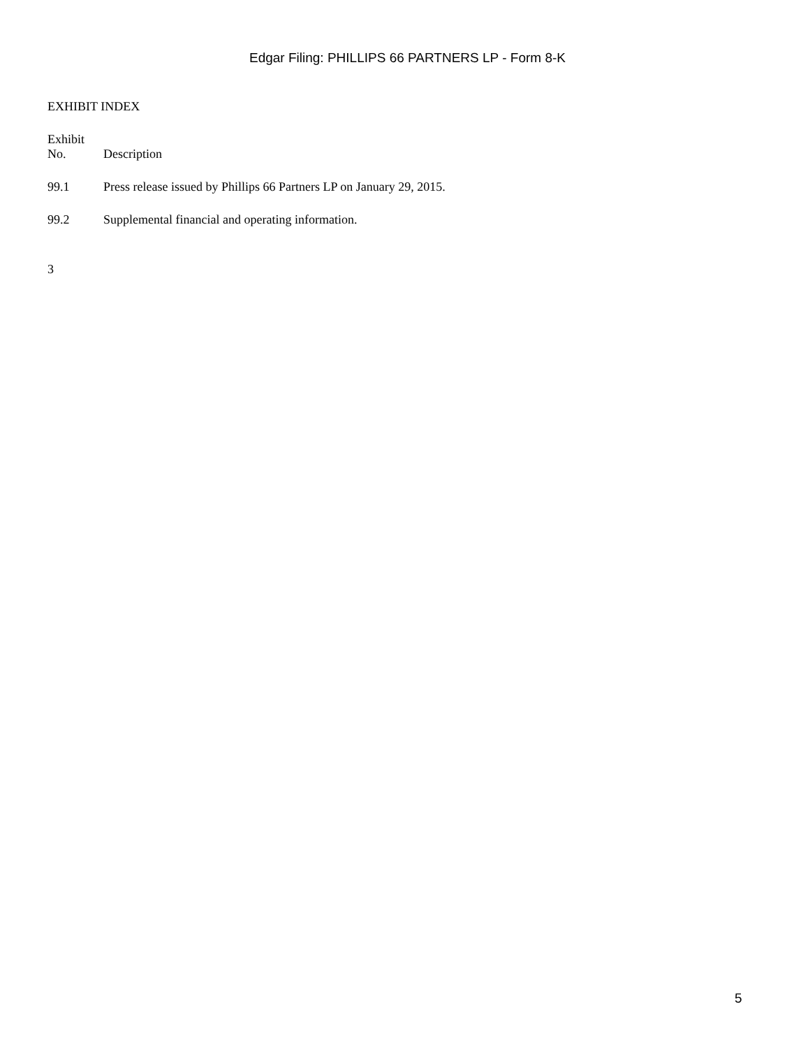Edgar Filing: PHILLIPS 66 PARTNERS LP - Form 8-K
EXHIBIT INDEX
| Exhibit No. | Description |
| --- | --- |
| 99.1 | Press release issued by Phillips 66 Partners LP on January 29, 2015. |
| 99.2 | Supplemental financial and operating information. |
3
5